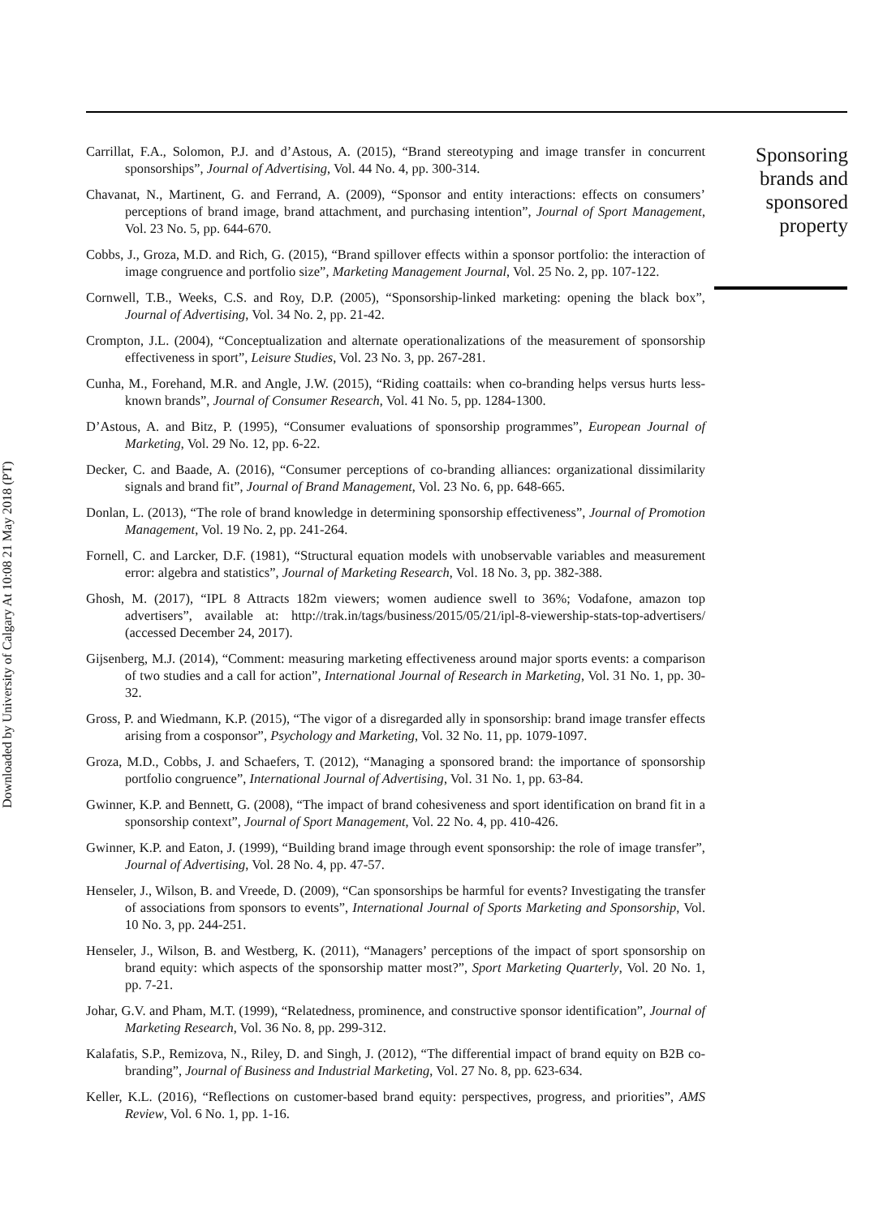Downloaded by University of Calgary At 10:08 21 May 2018 (PT)
Carrillat, F.A., Solomon, P.J. and d’Astous, A. (2015), “Brand stereotyping and image transfer in concurrent sponsorships”, Journal of Advertising, Vol. 44 No. 4, pp. 300-314.
Chavanat, N., Martinent, G. and Ferrand, A. (2009), “Sponsor and entity interactions: effects on consumers’ perceptions of brand image, brand attachment, and purchasing intention”, Journal of Sport Management, Vol. 23 No. 5, pp. 644-670.
Cobbs, J., Groza, M.D. and Rich, G. (2015), “Brand spillover effects within a sponsor portfolio: the interaction of image congruence and portfolio size”, Marketing Management Journal, Vol. 25 No. 2, pp. 107-122.
Cornwell, T.B., Weeks, C.S. and Roy, D.P. (2005), “Sponsorship-linked marketing: opening the black box”, Journal of Advertising, Vol. 34 No. 2, pp. 21-42.
Crompton, J.L. (2004), “Conceptualization and alternate operationalizations of the measurement of sponsorship effectiveness in sport”, Leisure Studies, Vol. 23 No. 3, pp. 267-281.
Cunha, M., Forehand, M.R. and Angle, J.W. (2015), “Riding coattails: when co-branding helps versus hurts less-known brands”, Journal of Consumer Research, Vol. 41 No. 5, pp. 1284-1300.
D’Astous, A. and Bitz, P. (1995), “Consumer evaluations of sponsorship programmes”, European Journal of Marketing, Vol. 29 No. 12, pp. 6-22.
Decker, C. and Baade, A. (2016), “Consumer perceptions of co-branding alliances: organizational dissimilarity signals and brand fit”, Journal of Brand Management, Vol. 23 No. 6, pp. 648-665.
Donlan, L. (2013), “The role of brand knowledge in determining sponsorship effectiveness”, Journal of Promotion Management, Vol. 19 No. 2, pp. 241-264.
Fornell, C. and Larcker, D.F. (1981), “Structural equation models with unobservable variables and measurement error: algebra and statistics”, Journal of Marketing Research, Vol. 18 No. 3, pp. 382-388.
Ghosh, M. (2017), “IPL 8 Attracts 182m viewers; women audience swell to 36%; Vodafone, amazon top advertisers”, available at: http://trak.in/tags/business/2015/05/21/ipl-8-viewership-stats-top-advertisers/ (accessed December 24, 2017).
Gijsenberg, M.J. (2014), “Comment: measuring marketing effectiveness around major sports events: a comparison of two studies and a call for action”, International Journal of Research in Marketing, Vol. 31 No. 1, pp. 30-32.
Gross, P. and Wiedmann, K.P. (2015), “The vigor of a disregarded ally in sponsorship: brand image transfer effects arising from a cosponsor”, Psychology and Marketing, Vol. 32 No. 11, pp. 1079-1097.
Groza, M.D., Cobbs, J. and Schaefers, T. (2012), “Managing a sponsored brand: the importance of sponsorship portfolio congruence”, International Journal of Advertising, Vol. 31 No. 1, pp. 63-84.
Gwinner, K.P. and Bennett, G. (2008), “The impact of brand cohesiveness and sport identification on brand fit in a sponsorship context”, Journal of Sport Management, Vol. 22 No. 4, pp. 410-426.
Gwinner, K.P. and Eaton, J. (1999), “Building brand image through event sponsorship: the role of image transfer”, Journal of Advertising, Vol. 28 No. 4, pp. 47-57.
Henseler, J., Wilson, B. and Vreede, D. (2009), “Can sponsorships be harmful for events? Investigating the transfer of associations from sponsors to events”, International Journal of Sports Marketing and Sponsorship, Vol. 10 No. 3, pp. 244-251.
Henseler, J., Wilson, B. and Westberg, K. (2011), “Managers’ perceptions of the impact of sport sponsorship on brand equity: which aspects of the sponsorship matter most?”, Sport Marketing Quarterly, Vol. 20 No. 1, pp. 7-21.
Johar, G.V. and Pham, M.T. (1999), “Relatedness, prominence, and constructive sponsor identification”, Journal of Marketing Research, Vol. 36 No. 8, pp. 299-312.
Kalafatis, S.P., Remizova, N., Riley, D. and Singh, J. (2012), “The differential impact of brand equity on B2B co-branding”, Journal of Business and Industrial Marketing, Vol. 27 No. 8, pp. 623-634.
Keller, K.L. (2016), “Reflections on customer-based brand equity: perspectives, progress, and priorities”, AMS Review, Vol. 6 No. 1, pp. 1-16.
Sponsoring
brands and
sponsored
property